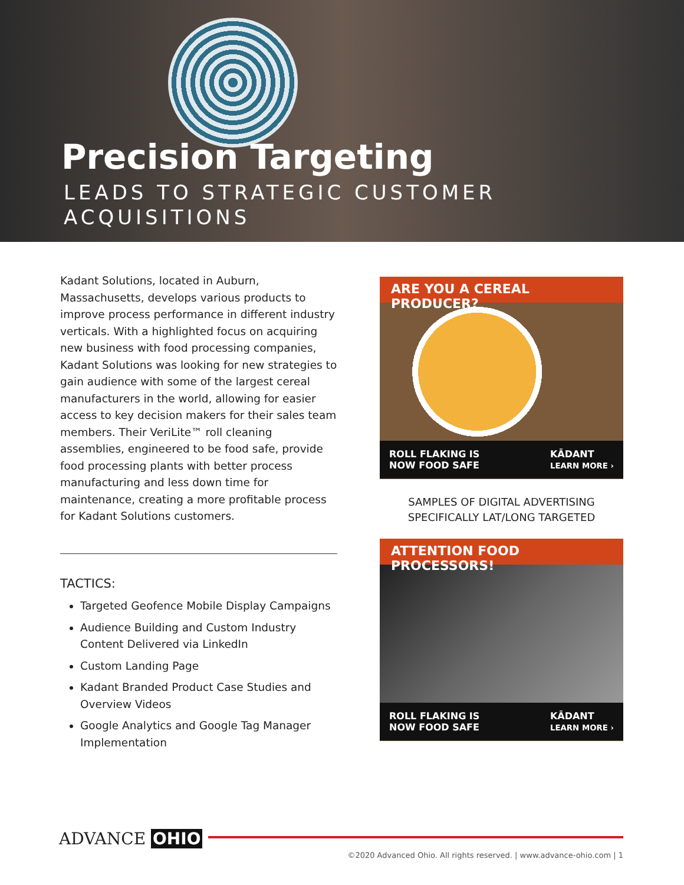Precision Targeting
LEADS TO STRATEGIC CUSTOMER ACQUISITIONS
Kadant Solutions, located in Auburn, Massachusetts, develops various products to improve process performance in different industry verticals. With a highlighted focus on acquiring new business with food processing companies, Kadant Solutions was looking for new strategies to gain audience with some of the largest cereal manufacturers in the world, allowing for easier access to key decision makers for their sales team members. Their VeriLite™ roll cleaning assemblies, engineered to be food safe, provide food processing plants with better process manufacturing and less down time for maintenance, creating a more profitable process for Kadant Solutions customers.
TACTICS:
Targeted Geofence Mobile Display Campaigns
Audience Building and Custom Industry Content Delivered via LinkedIn
Custom Landing Page
Kadant Branded Product Case Studies and Overview Videos
Google Analytics and Google Tag Manager Implementation
ARE YOU A CEREAL PRODUCER?
ROLL FLAKING IS
NOW FOOD SAFE
KĀDANT
LEARN MORE ›
SAMPLES OF DIGITAL ADVERTISING SPECIFICALLY LAT/LONG TARGETED
ATTENTION FOOD PROCESSORS!
ROLL FLAKING IS
NOW FOOD SAFE
KĀDANT
LEARN MORE ›
ADVANCE OHIO
©2020 Advanced Ohio. All rights reserved. | www.advance-ohio.com | 1